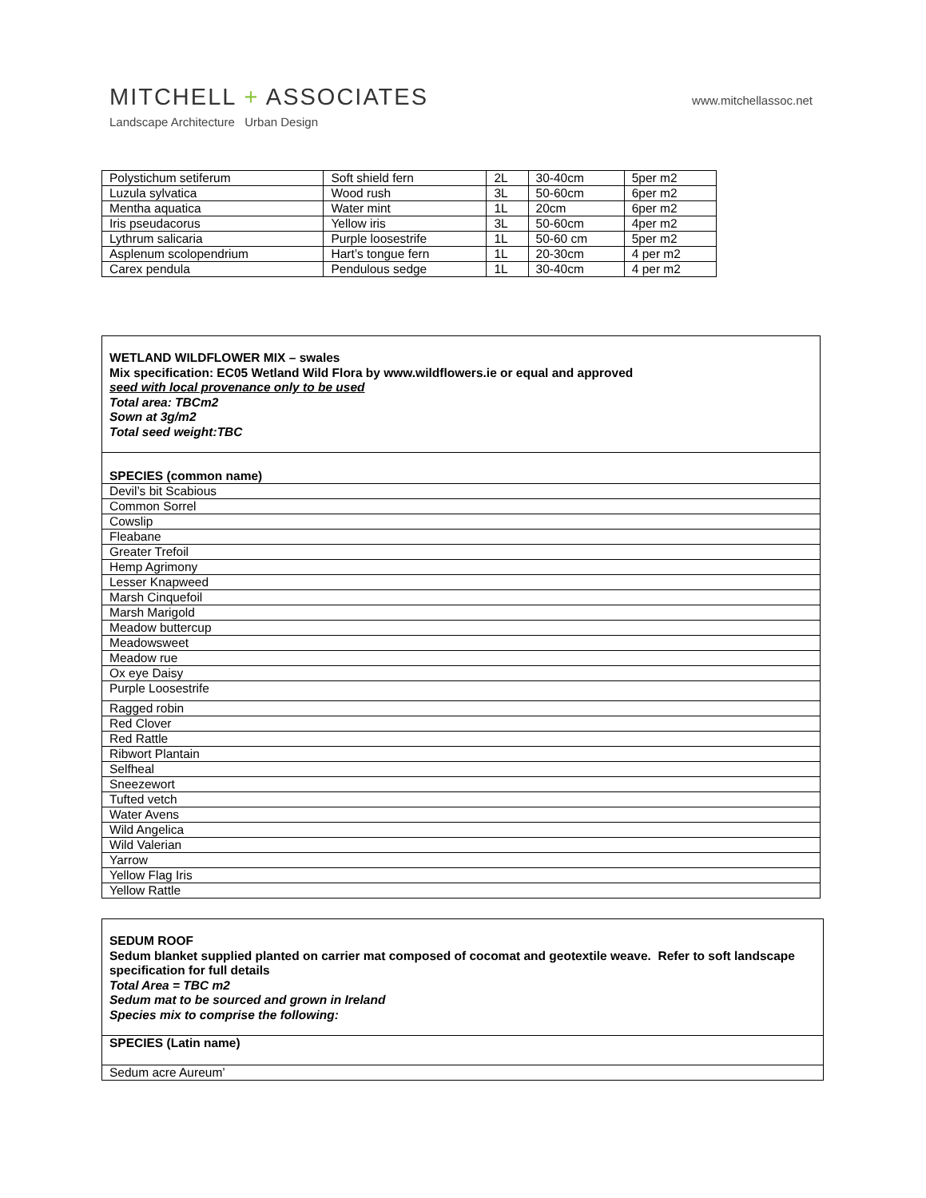MITCHELL + ASSOCIATES
www.mitchellassoc.net
Landscape Architecture Urban Design
| Polystichum setiferum | Soft shield fern | 2L | 30-40cm | 5per m2 |
| Luzula sylvatica | Wood rush | 3L | 50-60cm | 6per m2 |
| Mentha aquatica | Water mint | 1L | 20cm | 6per m2 |
| Iris pseudacorus | Yellow iris | 3L | 50-60cm | 4per m2 |
| Lythrum salicaria | Purple loosestrife | 1L | 50-60 cm | 5per m2 |
| Asplenum scolopendrium | Hart’s tongue fern | 1L | 20-30cm | 4 per m2 |
| Carex pendula | Pendulous sedge | 1L | 30-40cm | 4 per m2 |
| WETLAND WILDFLOWER MIX – swales Mix specification: EC05 Wetland Wild Flora by www.wildflowers.ie or equal and approved seed with local provenance only to be used Total area: TBCm2 Sown at 3g/m2 Total seed weight:TBC |
| SPECIES (common name) |
| Devil’s bit Scabious |
| Common Sorrel |
| Cowslip |
| Fleabane |
| Greater Trefoil |
| Hemp Agrimony |
| Lesser Knapweed |
| Marsh Cinquefoil |
| Marsh Marigold |
| Meadow buttercup |
| Meadowsweet |
| Meadow rue |
| Ox eye Daisy |
| Purple Loosestrife |
| Ragged robin |
| Red Clover |
| Red Rattle |
| Ribwort Plantain |
| Selfheal |
| Sneezewort |
| Tufted vetch |
| Water Avens |
| Wild Angelica |
| Wild Valerian |
| Yarrow |
| Yellow Flag Iris |
| Yellow Rattle |
| SEDUM ROOF Sedum blanket supplied planted on carrier mat composed of cocomat and geotextile weave. Refer to soft landscape specification for full details Total Area = TBC m2 Sedum mat to be sourced and grown in Ireland Species mix to comprise the following: |
| SPECIES (Latin name) |
| Sedum acre Aureum’ |